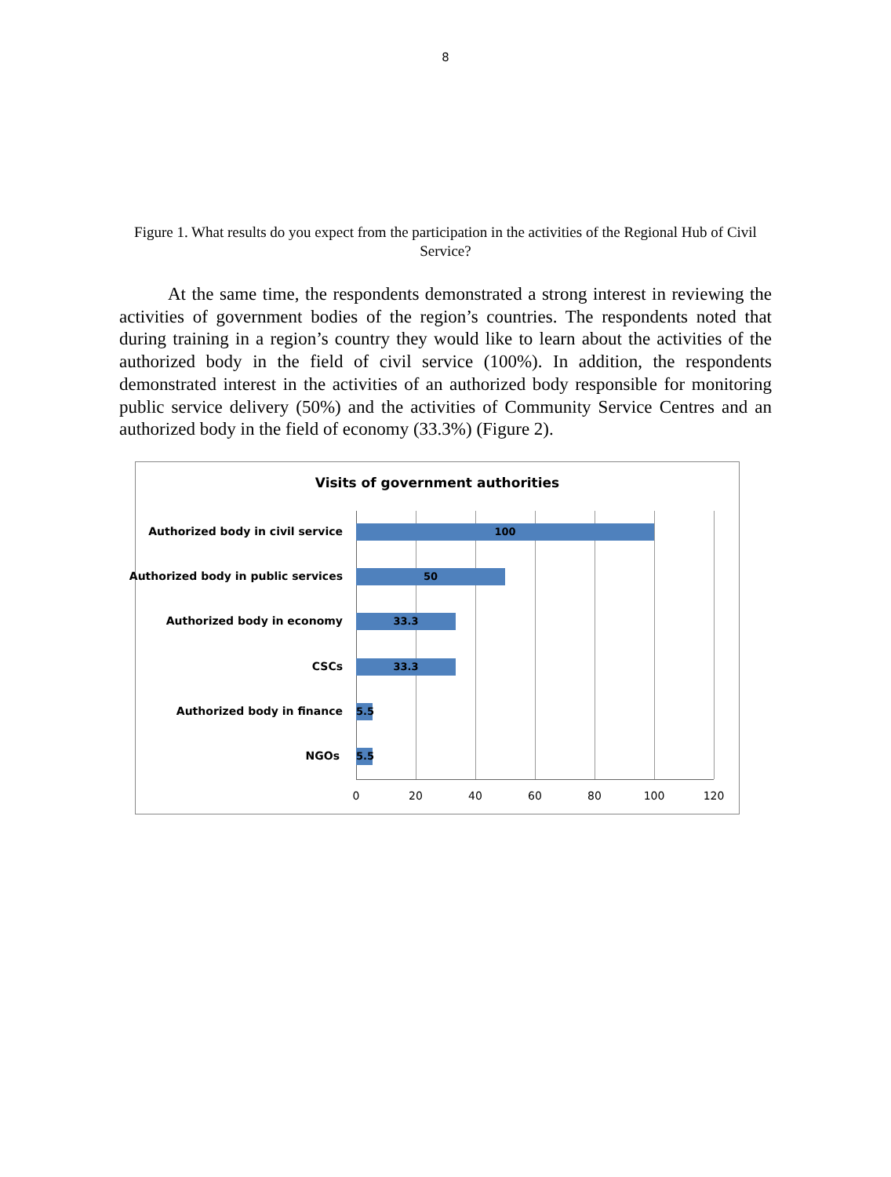8
Figure 1. What results do you expect from the participation in the activities of the Regional Hub of Civil Service?
At the same time, the respondents demonstrated a strong interest in reviewing the activities of government bodies of the region’s countries. The respondents noted that during training in a region’s country they would like to learn about the activities of the authorized body in the field of civil service (100%). In addition, the respondents demonstrated interest in the activities of an authorized body responsible for monitoring public service delivery (50%) and the activities of Community Service Centres and an authorized body in the field of economy (33.3%) (Figure 2).
Visits of government authorities
Authorized body in civil service 100
Authorized body in public services 50
Authorized body in economy 33.3
CSCs 33.3
Authorized body in finance
5.5
NGOs
5.5
0 20 40 60 80 100 120